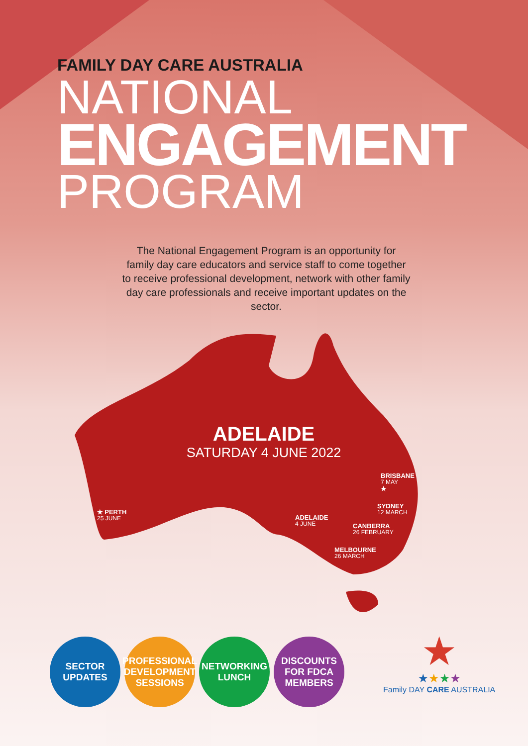FAMILY DAY CARE AUSTRALIA
NATIONAL
ENGAGEMENT
PROGRAM
The National Engagement Program is an opportunity for family day care educators and service staff to come together to receive professional development, network with other family day care professionals and receive important updates on the sector.
ADELAIDE
SATURDAY 4 JUNE 2022
BRISBANE
7 MAY
★
SYDNEY
12 MARCH
★ PERTH
25 JUNE
ADELAIDE
4 JUNE
CANBERRA
26 FEBRUARY
MELBOURNE
26 MARCH
SECTOR
UPDATES
PROFESSIONAL
DEVELOPMENT
SESSIONS
NETWORKING
LUNCH
DISCOUNTS
FOR FDCA
MEMBERS
★
★★★★
Family DAY CARE AUSTRALIA